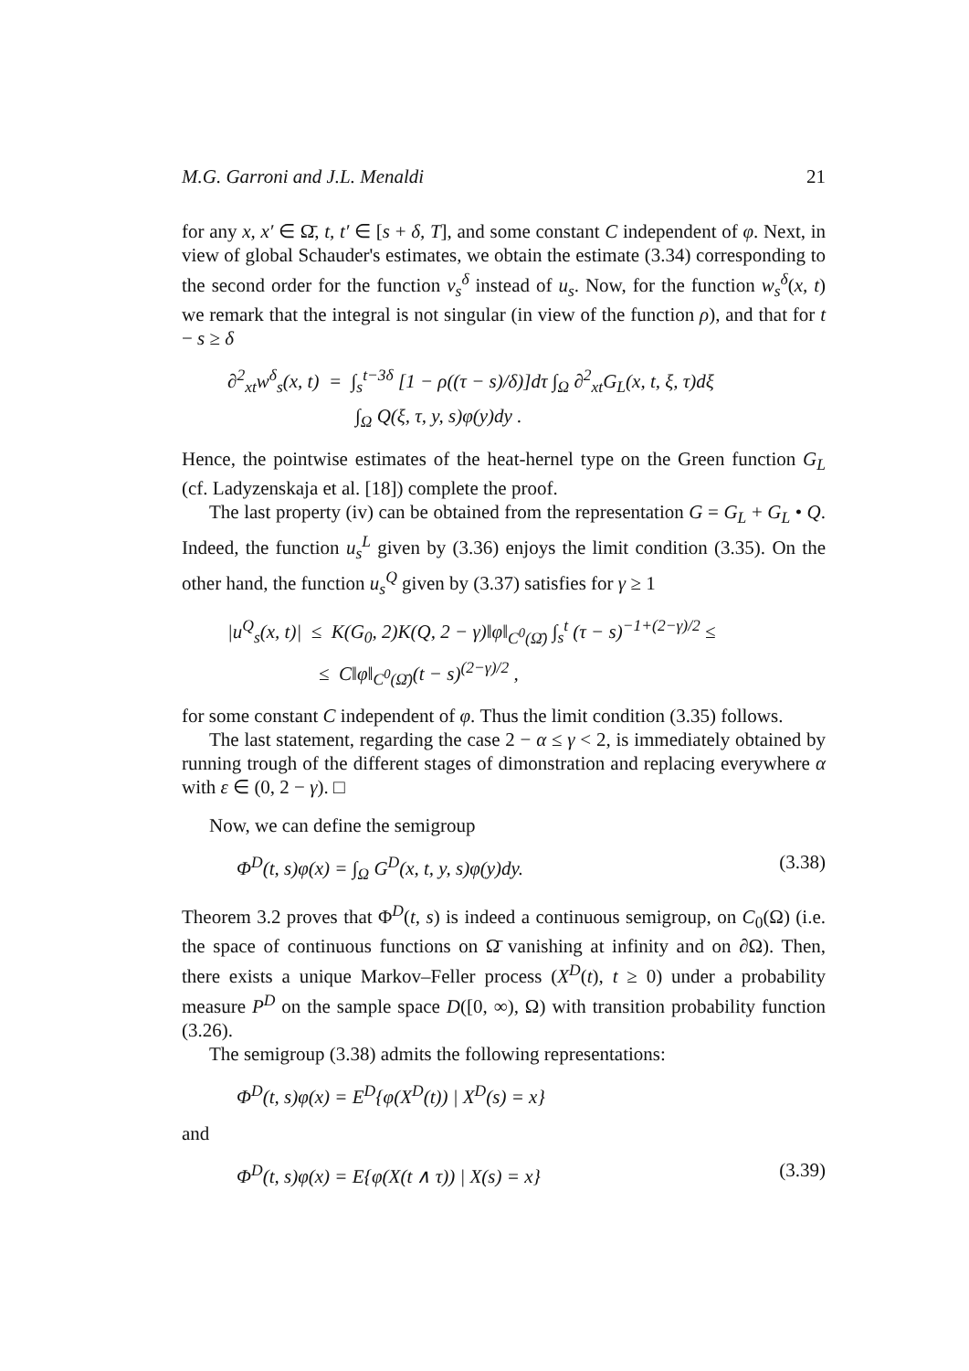M.G. Garroni and J.L. Menaldi 21
for any x, x′ ∈ Ω̄, t, t′ ∈ [s + δ, T], and some constant C independent of φ. Next, in view of global Schauder's estimates, we obtain the estimate (3.34) corresponding to the second order for the function v<sub>s</sub><sup>δ</sup> instead of u<sub>s</sub>. Now, for the function w<sub>s</sub><sup>δ</sup>(x, t) we remark that the integral is not singular (in view of the function ρ), and that for t − s ≥ δ
∂<sup>2</sup><sub>xt</sub>w<sup>δ</sup><sub>s</sub>(x, t) = ∫<sub>s</sub><sup>t−3δ</sup> [1 − ρ((τ − s)/δ)]dτ ∫<sub>Ω</sub> ∂<sup>2</sup><sub>xt</sub>G<sub>L</sub>(x, t, ξ, τ)dξ
∫<sub>Ω</sub> Q(ξ, τ, y, s)φ(y)dy .
Hence, the pointwise estimates of the heat-hernel type on the Green function G<sub>L</sub> (cf. Ladyzenskaja et al. [18]) complete the proof.
The last property (iv) can be obtained from the representation G = G<sub>L</sub> + G<sub>L</sub> • Q. Indeed, the function u<sub>s</sub><sup>L</sup> given by (3.36) enjoys the limit condition (3.35). On the other hand, the function u<sub>s</sub><sup>Q</sup> given by (3.37) satisfies for γ ≥ 1
|u<sup>Q</sup><sub>s</sub>(x, t)| ≤ K(G<sub>0</sub>, 2)K(Q, 2 − γ)‖φ‖<sub>C<sup>0</sup>(Ω̄)</sub> ∫<sub>s</sub><sup>t</sup> (τ − s)<sup>−1+(2−γ)/2</sup> ≤
≤ C‖φ‖<sub>C<sup>0</sup>(Ω̄)</sub>(t − s)<sup>(2−γ)/2</sup> ,
for some constant C independent of φ. Thus the limit condition (3.35) follows.
The last statement, regarding the case 2 − α ≤ γ < 2, is immediately obtained by running trough of the different stages of dimonstration and replacing everywhere α with ε ∈ (0, 2 − γ). □
Now, we can define the semigroup
Φ<sup>D</sup>(t, s)φ(x) = ∫<sub>Ω</sub> G<sup>D</sup>(x, t, y, s)φ(y)dy. (3.38)
Theorem 3.2 proves that Φ<sup>D</sup>(t, s) is indeed a continuous semigroup, on C<sub>0</sub>(Ω) (i.e. the space of continuous functions on Ω̄ vanishing at infinity and on ∂Ω). Then, there exists a unique Markov–Feller process (X<sup>D</sup>(t), t ≥ 0) under a probability measure P<sup>D</sup> on the sample space D([0, ∞), Ω) with transition probability function (3.26).
The semigroup (3.38) admits the following representations:
Φ<sup>D</sup>(t, s)φ(x) = E<sup>D</sup>{φ(X<sup>D</sup>(t)) | X<sup>D</sup>(s) = x}
and
Φ<sup>D</sup>(t, s)φ(x) = E{φ(X(t ∧ τ)) | X(s) = x} (3.39)